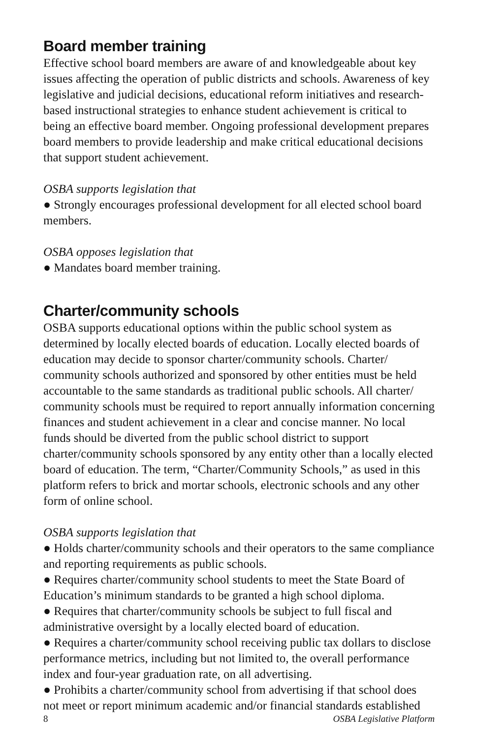Board member training
Effective school board members are aware of and knowledgeable about key issues affecting the operation of public districts and schools. Awareness of key legislative and judicial decisions, educational reform initiatives and research-based instructional strategies to enhance student achievement is critical to being an effective board member. Ongoing professional development prepares board members to provide leadership and make critical educational decisions that support student achievement.
OSBA supports legislation that
● Strongly encourages professional development for all elected school board members.
OSBA opposes legislation that
● Mandates board member training.
Charter/community schools
OSBA supports educational options within the public school system as determined by locally elected boards of education. Locally elected boards of education may decide to sponsor charter/community schools. Charter/ community schools authorized and sponsored by other entities must be held accountable to the same standards as traditional public schools. All charter/ community schools must be required to report annually information concerning finances and student achievement in a clear and concise manner. No local funds should be diverted from the public school district to support charter/community schools sponsored by any entity other than a locally elected board of education. The term, “Charter/Community Schools,” as used in this platform refers to brick and mortar schools, electronic schools and any other form of online school.
OSBA supports legislation that
● Holds charter/community schools and their operators to the same compliance and reporting requirements as public schools.
● Requires charter/community school students to meet the State Board of Education’s minimum standards to be granted a high school diploma.
● Requires that charter/community schools be subject to full fiscal and administrative oversight by a locally elected board of education.
● Requires a charter/community school receiving public tax dollars to disclose performance metrics, including but not limited to, the overall performance index and four-year graduation rate, on all advertising.
● Prohibits a charter/community school from advertising if that school does not meet or report minimum academic and/or financial standards established
8 OSBA Legislative Platform